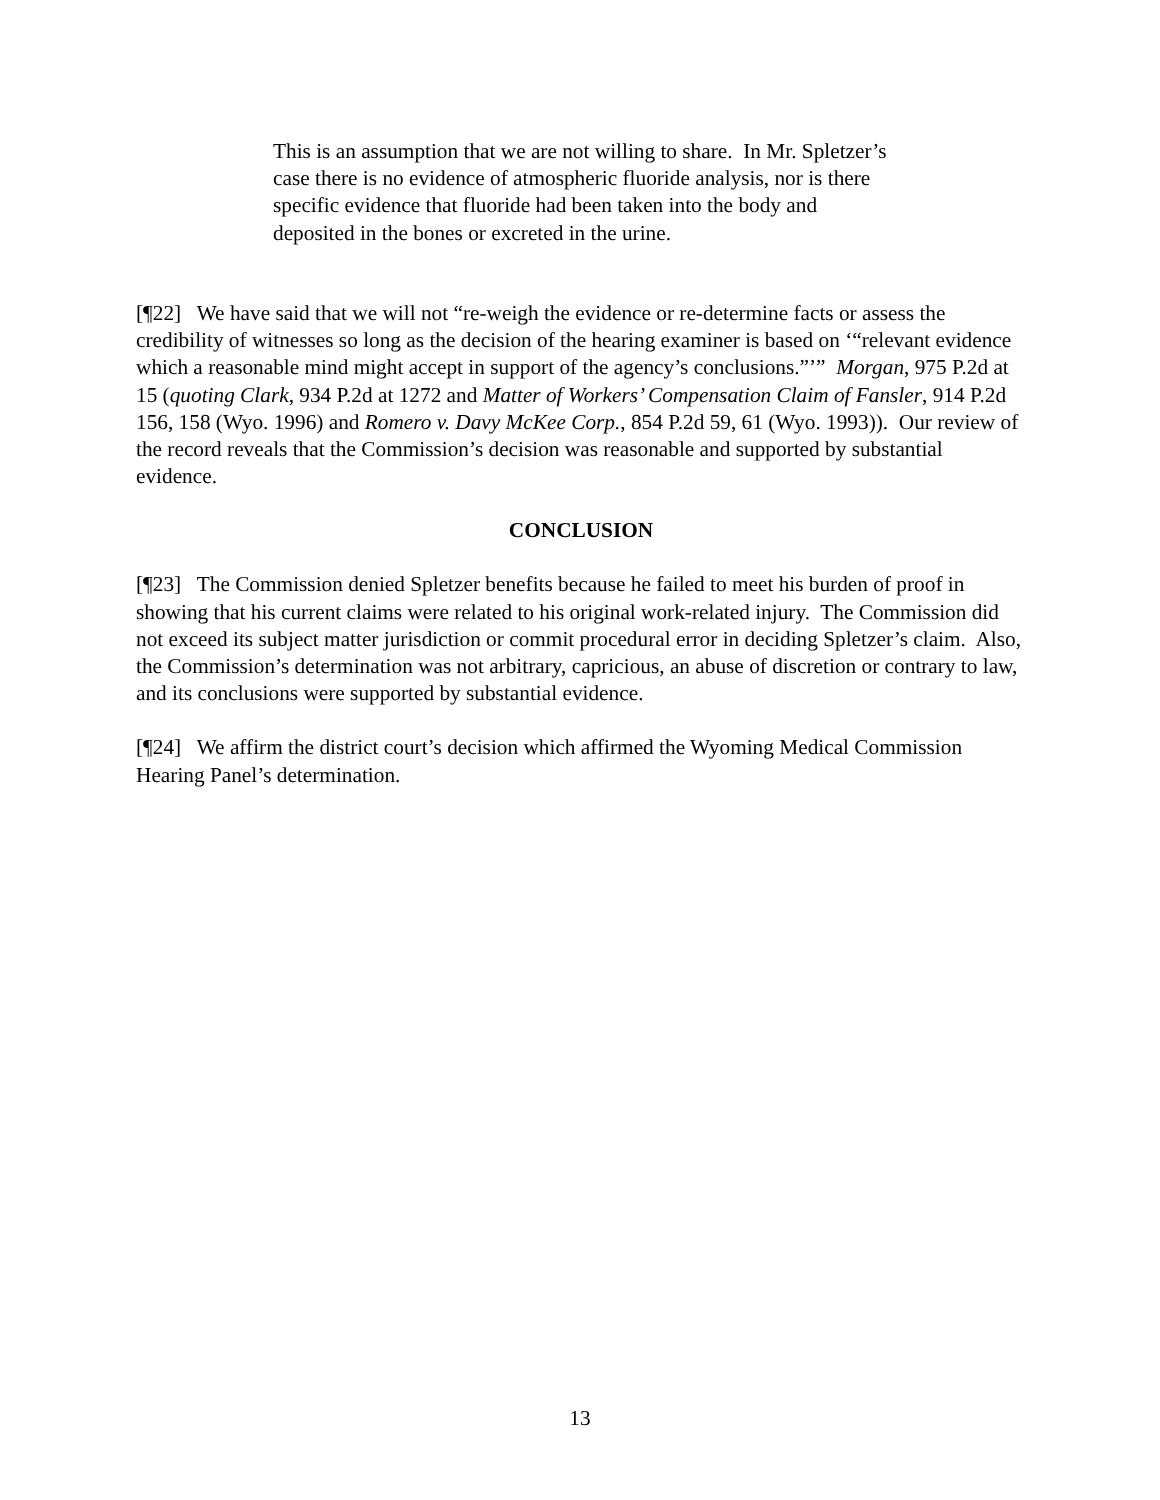This is an assumption that we are not willing to share. In Mr. Spletzer’s case there is no evidence of atmospheric fluoride analysis, nor is there specific evidence that fluoride had been taken into the body and deposited in the bones or excreted in the urine.
[¶22] We have said that we will not “re-weigh the evidence or re-determine facts or assess the credibility of witnesses so long as the decision of the hearing examiner is based on ‘“relevant evidence which a reasonable mind might accept in support of the agency’s conclusions.”’” Morgan, 975 P.2d at 15 (quoting Clark, 934 P.2d at 1272 and Matter of Workers’ Compensation Claim of Fansler, 914 P.2d 156, 158 (Wyo. 1996) and Romero v. Davy McKee Corp., 854 P.2d 59, 61 (Wyo. 1993)). Our review of the record reveals that the Commission’s decision was reasonable and supported by substantial evidence.
CONCLUSION
[¶23] The Commission denied Spletzer benefits because he failed to meet his burden of proof in showing that his current claims were related to his original work-related injury. The Commission did not exceed its subject matter jurisdiction or commit procedural error in deciding Spletzer’s claim. Also, the Commission’s determination was not arbitrary, capricious, an abuse of discretion or contrary to law, and its conclusions were supported by substantial evidence.
[¶24] We affirm the district court’s decision which affirmed the Wyoming Medical Commission Hearing Panel’s determination.
13